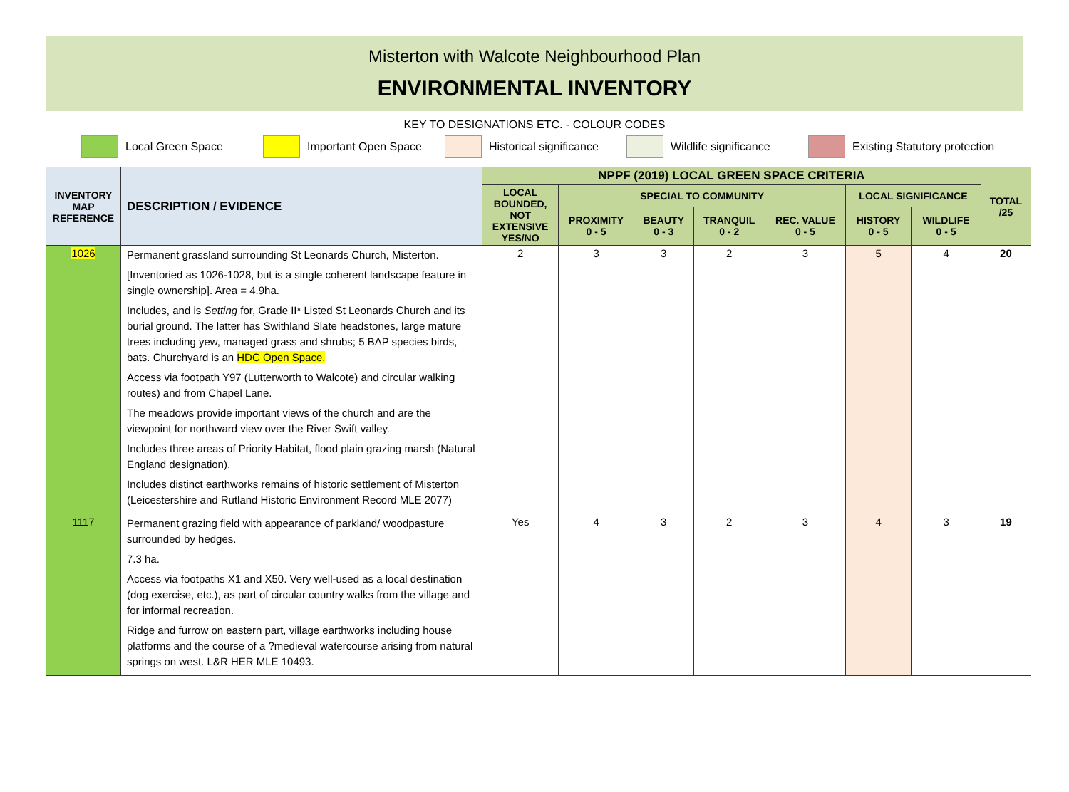Misterton with Walcote Neighbourhood Plan
ENVIRONMENTAL INVENTORY
KEY TO DESIGNATIONS ETC. - COLOUR CODES
Local Green Space Important Open Space
Historical significance
Wildlife significance
Existing Statutory protection
| INVENTORY MAP REFERENCE | DESCRIPTION / EVIDENCE | NPPF (2019) LOCAL GREEN SPACE CRITERIA | | | | | | | TOTAL /25 |
| --- | --- | --- | --- | --- | --- | --- | --- | --- | --- |
| | | LOCAL BOUNDED, NOT EXTENSIVE YES/NO | SPECIAL TO COMMUNITY | | | | LOCAL SIGNIFICANCE | | |
| | | | PROXIMITY 0 - 5 | BEAUTY 0 - 3 | TRANQUIL 0 - 2 | REC. VALUE 0 - 5 | HISTORY 0 - 5 | WILDLIFE 0 - 5 | |
| 1026 | Permanent grassland surrounding St Leonards Church, Misterton. [Inventoried as 1026-1028, but is a single coherent landscape feature in single ownership]. Area = 4.9ha. Includes, and is Setting for, Grade II* Listed St Leonards Church and its burial ground. The latter has Swithland Slate headstones, large mature trees including yew, managed grass and shrubs; 5 BAP species birds, bats. Churchyard is an HDC Open Space. Access via footpath Y97 (Lutterworth to Walcote) and circular walking routes) and from Chapel Lane. The meadows provide important views of the church and are the viewpoint for northward view over the River Swift valley. Includes three areas of Priority Habitat, flood plain grazing marsh (Natural England designation). Includes distinct earthworks remains of historic settlement of Misterton (Leicestershire and Rutland Historic Environment Record MLE 2077) | 2 | 3 | 3 | 2 | 3 | 5 | 4 | 20 |
| 1117 | Permanent grazing field with appearance of parkland/ woodpasture surrounded by hedges. 7.3 ha. Access via footpaths X1 and X50. Very well-used as a local destination (dog exercise, etc.), as part of circular country walks from the village and for informal recreation. Ridge and furrow on eastern part, village earthworks including house platforms and the course of a ?medieval watercourse arising from natural springs on west. L&R HER MLE 10493. | Yes | 4 | 3 | 2 | 3 | 4 | 3 | 19 |